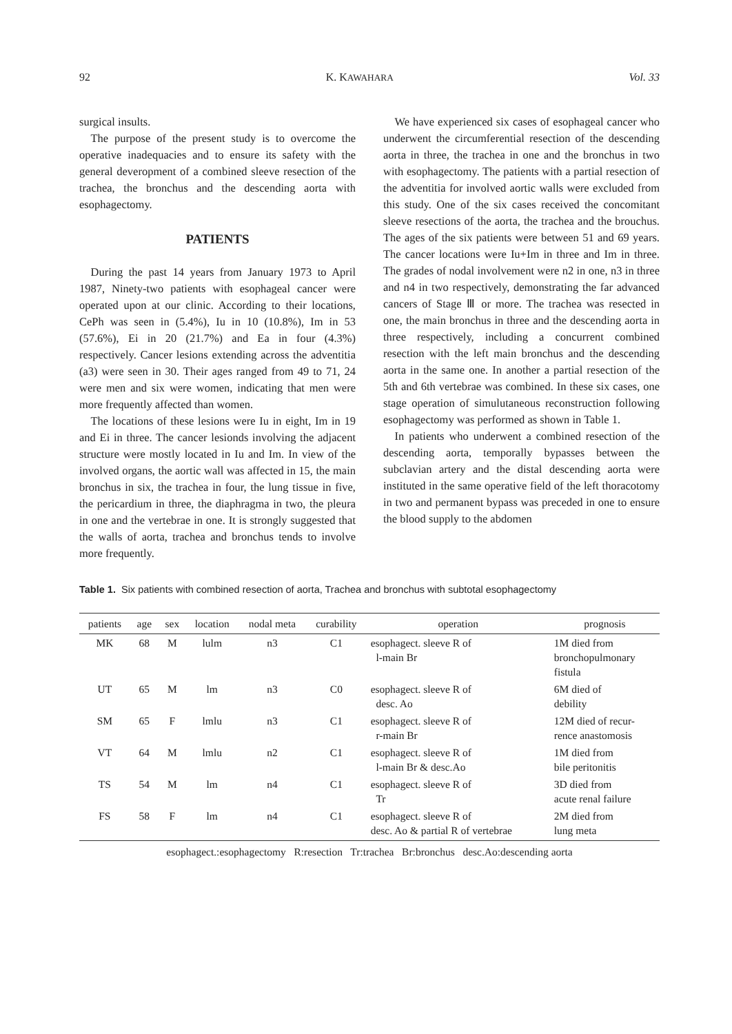92 K. KAWAHARA Vol. 33
surgical insults.
The purpose of the present study is to overcome the operative inadequacies and to ensure its safety with the general deveropment of a combined sleeve resection of the trachea, the bronchus and the descending aorta with esophagectomy.
PATIENTS
During the past 14 years from January 1973 to April 1987, Ninety-two patients with esophageal cancer were operated upon at our clinic. According to their locations, CePh was seen in (5.4%), Iu in 10 (10.8%), Im in 53 (57.6%), Ei in 20 (21.7%) and Ea in four (4.3%) respectively. Cancer lesions extending across the adventitia (a3) were seen in 30. Their ages ranged from 49 to 71, 24 were men and six were women, indicating that men were more frequently affected than women.
The locations of these lesions were Iu in eight, Im in 19 and Ei in three. The cancer lesionds involving the adjacent structure were mostly located in Iu and Im. In view of the involved organs, the aortic wall was affected in 15, the main bronchus in six, the trachea in four, the lung tissue in five, the pericardium in three, the diaphragma in two, the pleura in one and the vertebrae in one. It is strongly suggested that the walls of aorta, trachea and bronchus tends to involve more frequently.
We have experienced six cases of esophageal cancer who underwent the circumferential resection of the descending aorta in three, the trachea in one and the bronchus in two with esophagectomy. The patients with a partial resection of the adventitia for involved aortic walls were excluded from this study. One of the six cases received the concomitant sleeve resections of the aorta, the trachea and the brouchus. The ages of the six patients were between 51 and 69 years. The cancer locations were Iu+Im in three and Im in three. The grades of nodal involvement were n2 in one, n3 in three and n4 in two respectively, demonstrating the far advanced cancers of Stage Ⅲ or more. The trachea was resected in one, the main bronchus in three and the descending aorta in three respectively, including a concurrent combined resection with the left main bronchus and the descending aorta in the same one. In another a partial resection of the 5th and 6th vertebrae was combined. In these six cases, one stage operation of simulutaneous reconstruction following esophagectomy was performed as shown in Table 1.
In patients who underwent a combined resection of the descending aorta, temporally bypasses between the subclavian artery and the distal descending aorta were instituted in the same operative field of the left thoracotomy in two and permanent bypass was preceded in one to ensure the blood supply to the abdomen
Table 1. Six patients with combined resection of aorta, Trachea and bronchus with subtotal esophagectomy
| patients | age | sex | location | nodal meta | curability | operation | prognosis |
| --- | --- | --- | --- | --- | --- | --- | --- |
| MK | 68 | M | lulm | n3 | C1 | esophagect. sleeve R of l-main Br | 1M died from bronchopulmonary fistula |
| UT | 65 | M | lm | n3 | C0 | esophagect. sleeve R of desc. Ao | 6M died of debility |
| SM | 65 | F | lmlu | n3 | C1 | esophagect. sleeve R of r-main Br | 12M died of recur- rence anastomosis |
| VT | 64 | M | lmlu | n2 | C1 | esophagect. sleeve R of l-main Br & desc.Ao | 1M died from bile peritonitis |
| TS | 54 | M | lm | n4 | C1 | esophagect. sleeve R of Tr | 3D died from acute renal failure |
| FS | 58 | F | lm | n4 | C1 | esophagect. sleeve R of desc. Ao & partial R of vertebrae | 2M died from lung meta |
esophagect.:esophagectomy R:resection Tr:trachea Br:bronchus desc.Ao:descending aorta